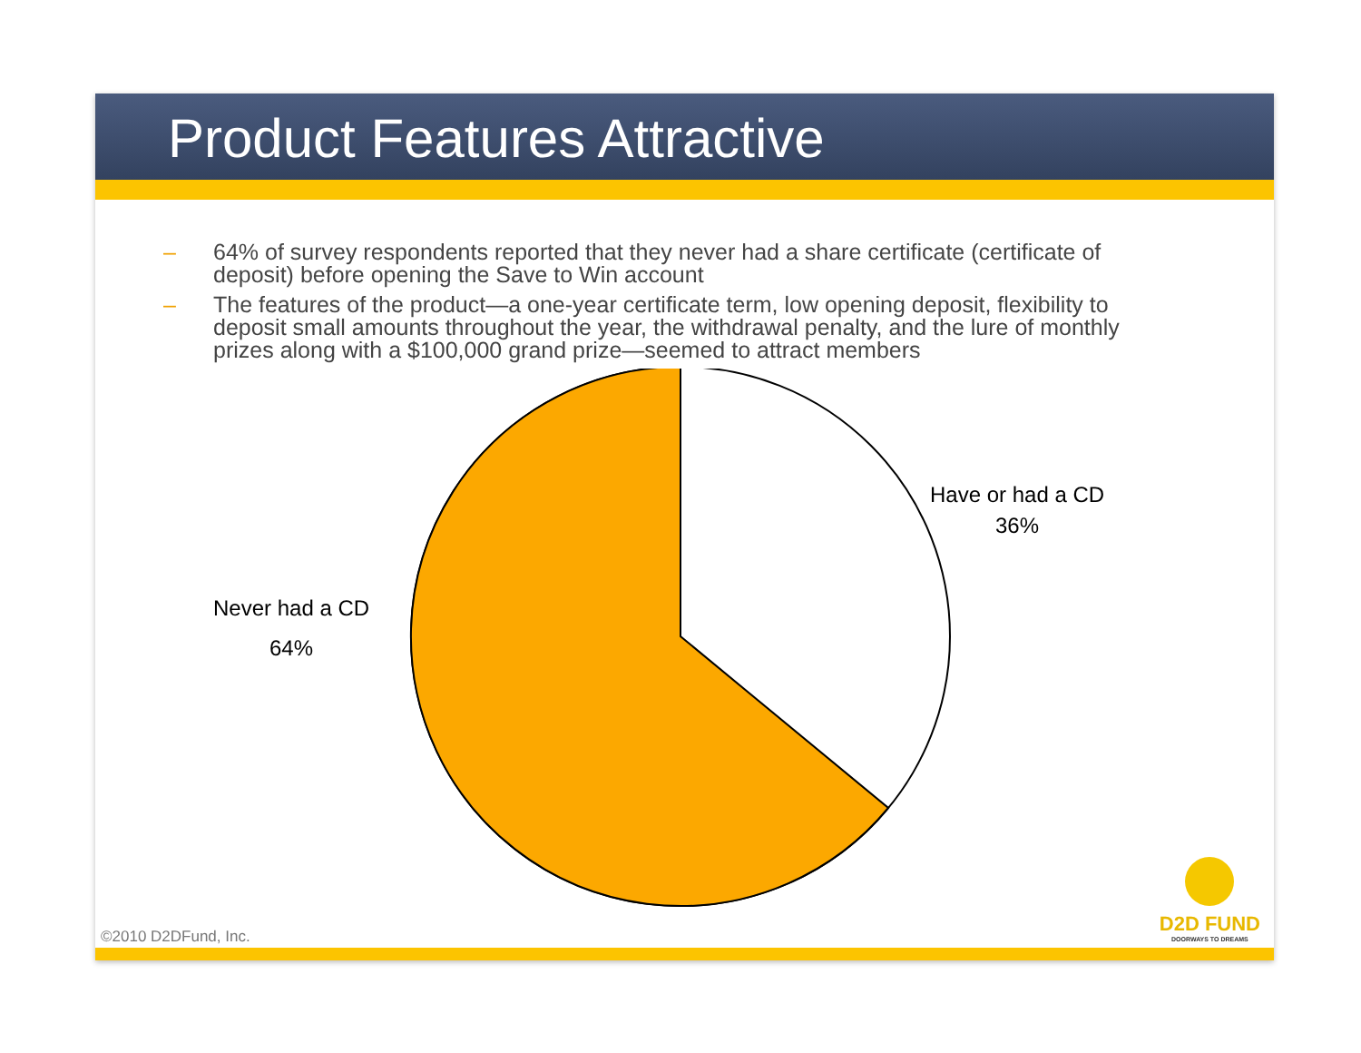Product Features Attractive
– 64% of survey respondents reported that they never had a share certificate (certificate of deposit) before opening the Save to Win account
– The features of the product—a one-year certificate term, low opening deposit, flexibility to deposit small amounts throughout the year, the withdrawal penalty, and the lure of monthly prizes along with a $100,000 grand prize—seemed to attract members
Have or had a CD
36%
Never had a CD
64%
©2010 D2DFund, Inc.
D2D FUND
DOORWAYS TO DREAMS